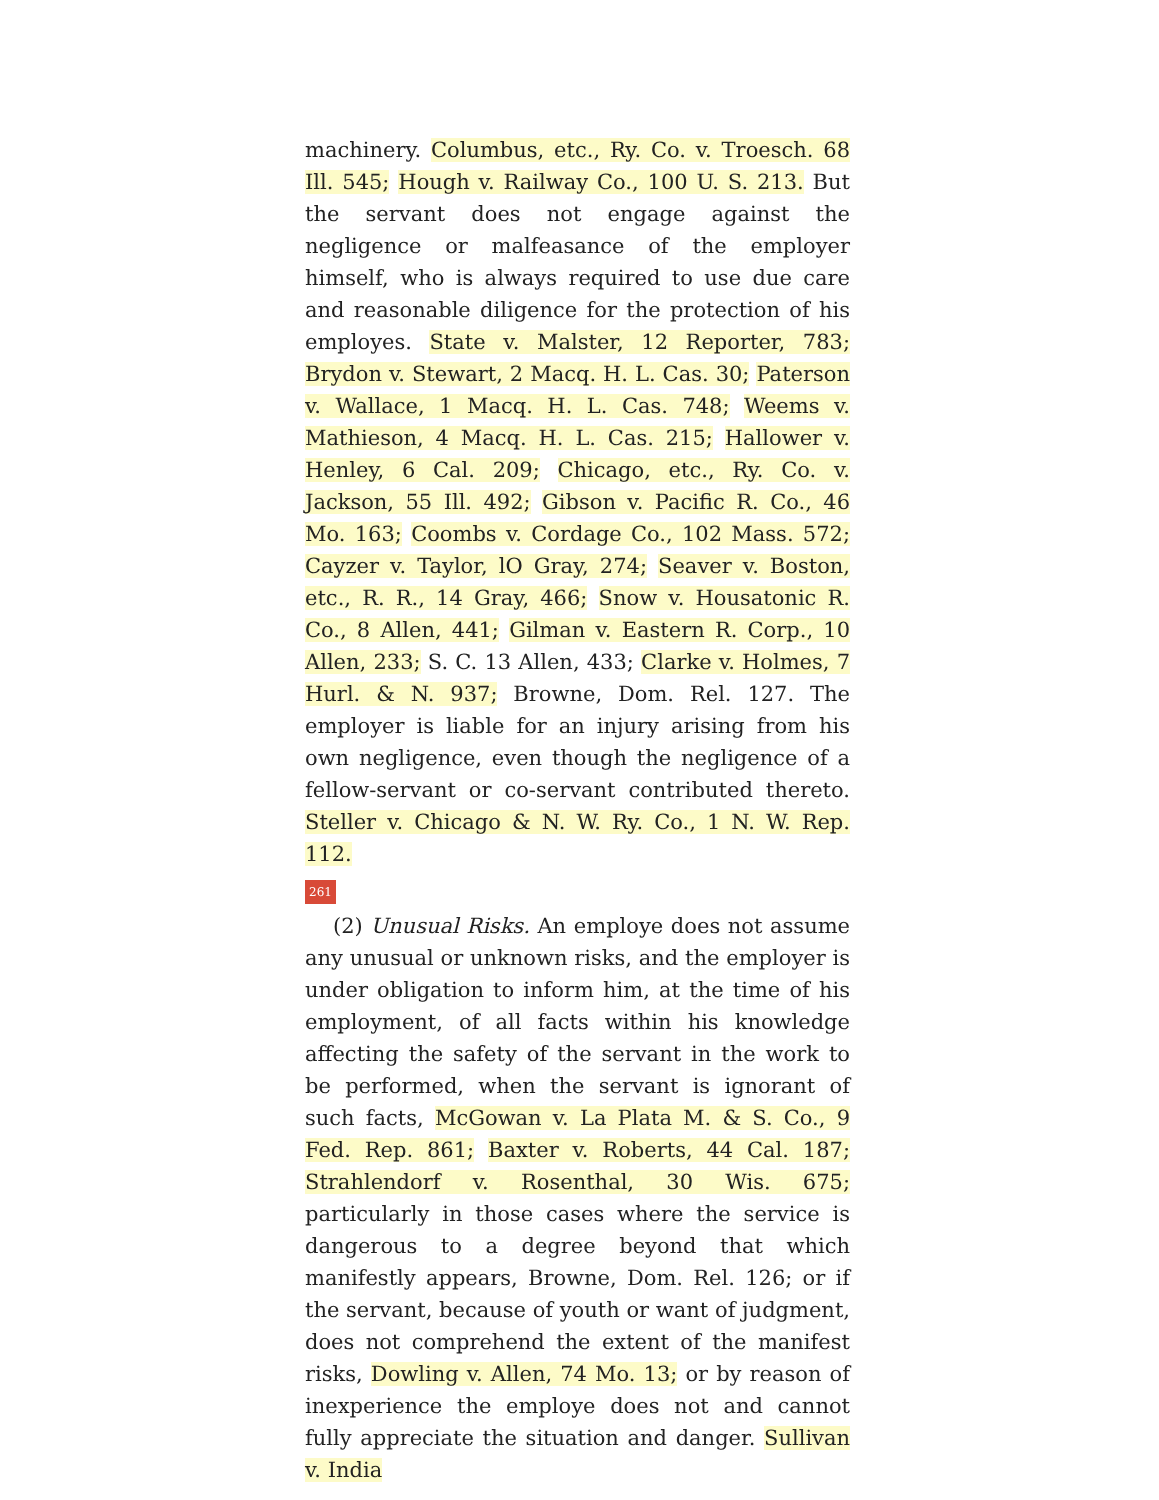machinery. Columbus, etc., Ry. Co. v. Troesch. 68 Ill. 545; Hough v. Railway Co., 100 U. S. 213. But the servant does not engage against the negligence or malfeasance of the employer himself, who is always required to use due care and reasonable diligence for the protection of his employes. State v. Malster, 12 Reporter, 783; Brydon v. Stewart, 2 Macq. H. L. Cas. 30; Paterson v. Wallace, 1 Macq. H. L. Cas. 748; Weems v. Mathieson, 4 Macq. H. L. Cas. 215; Hallower v. Henley, 6 Cal. 209; Chicago, etc., Ry. Co. v. Jackson, 55 Ill. 492; Gibson v. Pacific R. Co., 46 Mo. 163; Coombs v. Cordage Co., 102 Mass. 572; Cayzer v. Taylor, lO Gray, 274; Seaver v. Boston, etc., R. R., 14 Gray, 466; Snow v. Housatonic R. Co., 8 Allen, 441; Gilman v. Eastern R. Corp., 10 Allen, 233; S. C. 13 Allen, 433; Clarke v. Holmes, 7 Hurl. & N. 937; Browne, Dom. Rel. 127. The employer is liable for an injury arising from his own negligence, even though the negligence of a fellow-servant or co-servant contributed thereto. Steller v. Chicago & N. W. Ry. Co., 1 N. W. Rep. 112.
261
(2) Unusual Risks. An employe does not assume any unusual or unknown risks, and the employer is under obligation to inform him, at the time of his employment, of all facts within his knowledge affecting the safety of the servant in the work to be performed, when the servant is ignorant of such facts, McGowan v. La Plata M. & S. Co., 9 Fed. Rep. 861; Baxter v. Roberts, 44 Cal. 187; Strahlendorf v. Rosenthal, 30 Wis. 675; particularly in those cases where the service is dangerous to a degree beyond that which manifestly appears, Browne, Dom. Rel. 126; or if the servant, because of youth or want of judgment, does not comprehend the extent of the manifest risks, Dowling v. Allen, 74 Mo. 13; or by reason of inexperience the employe does not and cannot fully appreciate the situation and danger. Sullivan v. India